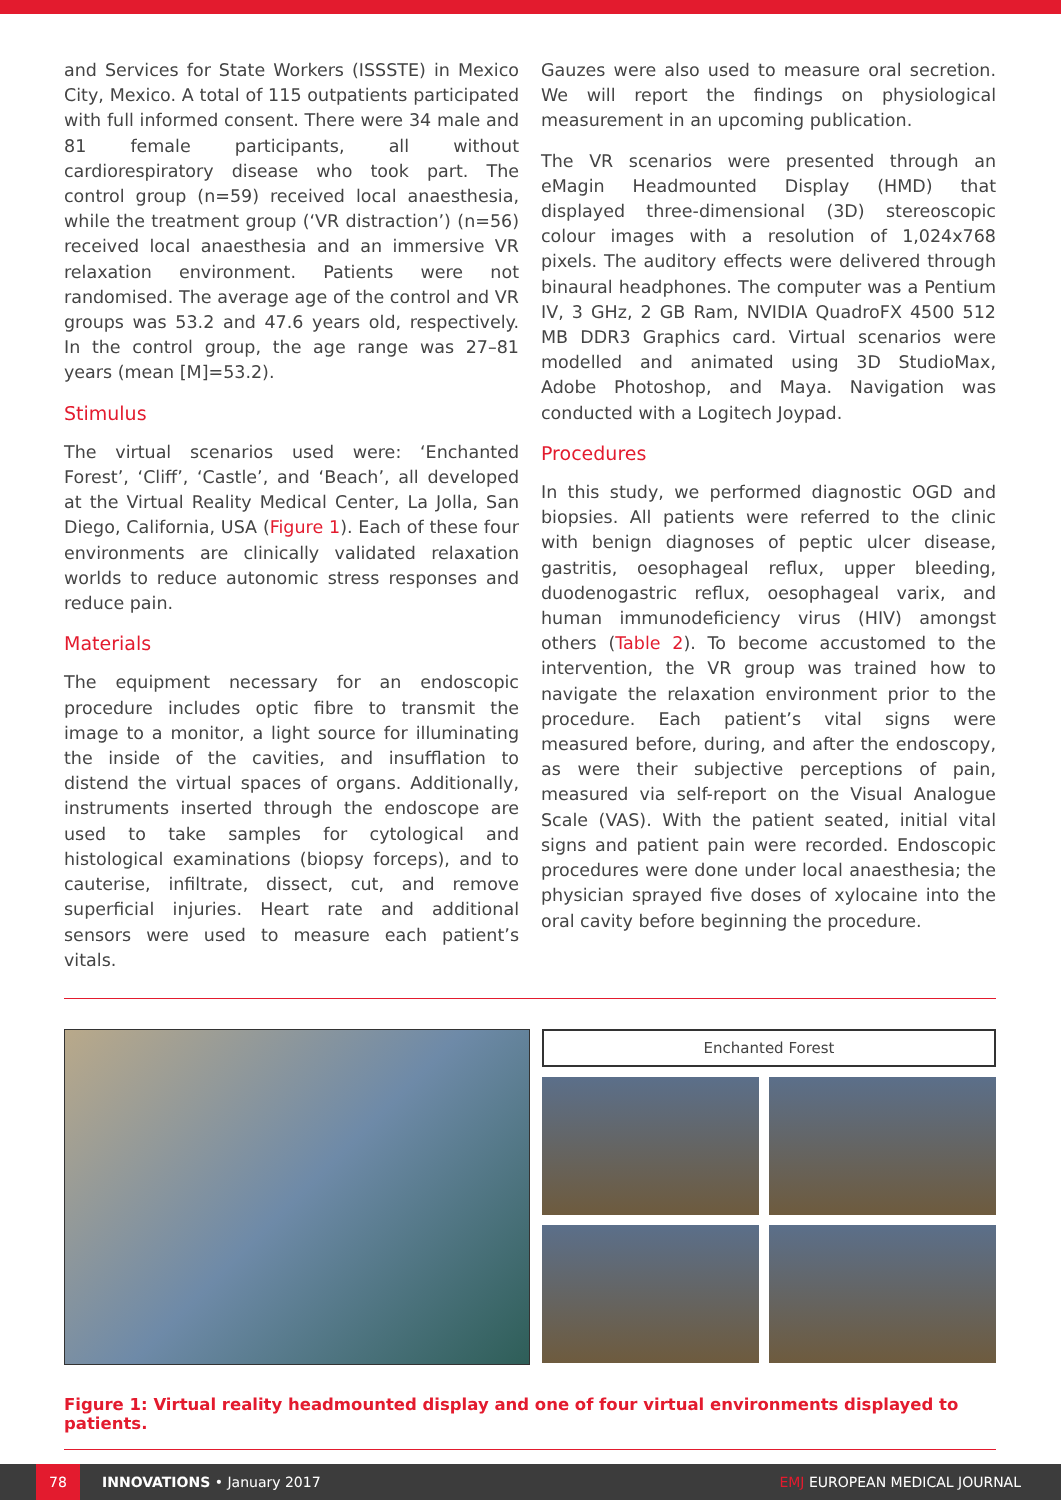and Services for State Workers (ISSSTE) in Mexico City, Mexico. A total of 115 outpatients participated with full informed consent. There were 34 male and 81 female participants, all without cardiorespiratory disease who took part. The control group (n=59) received local anaesthesia, while the treatment group (‘VR distraction’) (n=56) received local anaesthesia and an immersive VR relaxation environment. Patients were not randomised. The average age of the control and VR groups was 53.2 and 47.6 years old, respectively. In the control group, the age range was 27–81 years (mean [M]=53.2).
Stimulus
The virtual scenarios used were: ‘Enchanted Forest’, ‘Cliff’, ‘Castle’, and ‘Beach’, all developed at the Virtual Reality Medical Center, La Jolla, San Diego, California, USA (Figure 1). Each of these four environments are clinically validated relaxation worlds to reduce autonomic stress responses and reduce pain.
Materials
The equipment necessary for an endoscopic procedure includes optic fibre to transmit the image to a monitor, a light source for illuminating the inside of the cavities, and insufflation to distend the virtual spaces of organs. Additionally, instruments inserted through the endoscope are used to take samples for cytological and histological examinations (biopsy forceps), and to cauterise, infiltrate, dissect, cut, and remove superficial injuries. Heart rate and additional sensors were used to measure each patient’s vitals.
Gauzes were also used to measure oral secretion. We will report the findings on physiological measurement in an upcoming publication.
The VR scenarios were presented through an eMagin Headmounted Display (HMD) that displayed three-dimensional (3D) stereoscopic colour images with a resolution of 1,024x768 pixels. The auditory effects were delivered through binaural headphones. The computer was a Pentium IV, 3 GHz, 2 GB Ram, NVIDIA QuadroFX 4500 512 MB DDR3 Graphics card. Virtual scenarios were modelled and animated using 3D StudioMax, Adobe Photoshop, and Maya. Navigation was conducted with a Logitech Joypad.
Procedures
In this study, we performed diagnostic OGD and biopsies. All patients were referred to the clinic with benign diagnoses of peptic ulcer disease, gastritis, oesophageal reflux, upper bleeding, duodenogastric reflux, oesophageal varix, and human immunodeficiency virus (HIV) amongst others (Table 2). To become accustomed to the intervention, the VR group was trained how to navigate the relaxation environment prior to the procedure. Each patient’s vital signs were measured before, during, and after the endoscopy, as were their subjective perceptions of pain, measured via self-report on the Visual Analogue Scale (VAS). With the patient seated, initial vital signs and patient pain were recorded. Endoscopic procedures were done under local anaesthesia; the physician sprayed five doses of xylocaine into the oral cavity before beginning the procedure.
Enchanted Forest
Figure 1: Virtual reality headmounted display and one of four virtual environments displayed to patients.
78 INNOVATIONS • January 2017 EMJ EUROPEAN MEDICAL JOURNAL